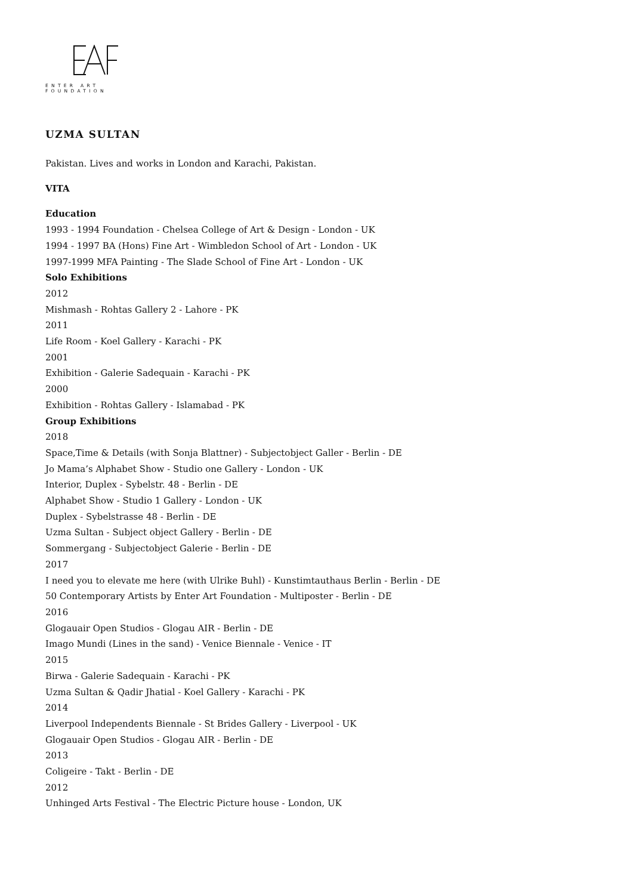ENTER ART FOUNDATION
UZMA SULTAN
Pakistan. Lives and works in London and Karachi, Pakistan.
VITA
Education
1993 - 1994 Foundation - Chelsea College of Art & Design - London - UK
1994 - 1997 BA (Hons) Fine Art - Wimbledon School of Art - London - UK
1997-1999 MFA Painting - The Slade School of Fine Art - London - UK
Solo Exhibitions
2012
Mishmash - Rohtas Gallery 2 - Lahore - PK
2011
Life Room - Koel Gallery - Karachi - PK
2001
Exhibition - Galerie Sadequain - Karachi - PK
2000
Exhibition - Rohtas Gallery - Islamabad - PK
Group Exhibitions
2018
Space,Time & Details (with Sonja Blattner) - Subjectobject Galler - Berlin - DE
Jo Mama’s Alphabet Show - Studio one Gallery - London - UK
Interior, Duplex - Sybelstr. 48 - Berlin - DE
Alphabet Show - Studio 1 Gallery - London - UK
Duplex - Sybelstrasse 48 - Berlin - DE
Uzma Sultan - Subject object Gallery - Berlin - DE
Sommergang - Subjectobject Galerie - Berlin - DE
2017
I need you to elevate me here (with Ulrike Buhl) - Kunstimtauthaus Berlin - Berlin - DE
50 Contemporary Artists by Enter Art Foundation - Multiposter - Berlin - DE
2016
Glogauair Open Studios - Glogau AIR - Berlin - DE
Imago Mundi (Lines in the sand) - Venice Biennale - Venice - IT
2015
Birwa - Galerie Sadequain - Karachi - PK
Uzma Sultan & Qadir Jhatial - Koel Gallery - Karachi - PK
2014
Liverpool Independents Biennale - St Brides Gallery - Liverpool - UK
Glogauair Open Studios - Glogau AIR - Berlin - DE
2013
Coligeire - Takt - Berlin - DE
2012
Unhinged Arts Festival - The Electric Picture house - London, UK